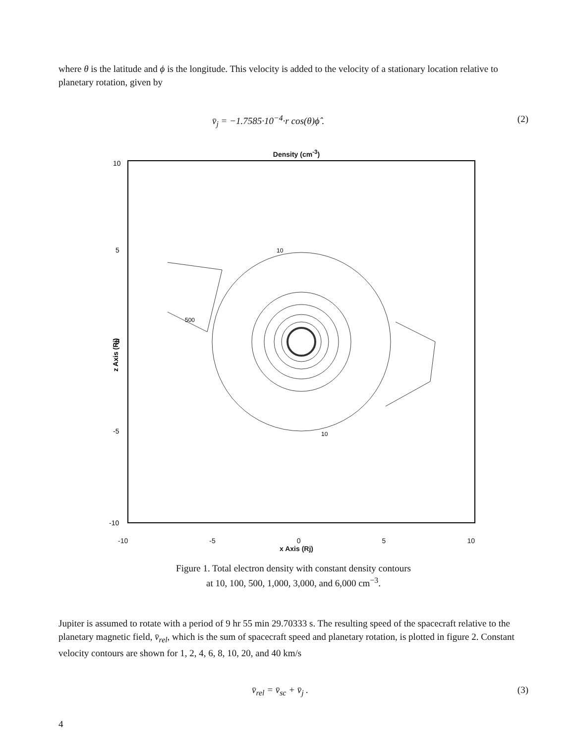where θ is the latitude and ϕ is the longitude. This velocity is added to the velocity of a stationary location relative to planetary rotation, given by
v̄<sub>j</sub> = −1.7585·10<sup>−4</sup>·r cos(θ)ϕ̂ . (2)
Density (cm<sup>-3</sup>)
10
5
0
-5
-10
z Axis (Rj)
500
10
10
-10 -5 0 5 10
x Axis (Rj)
Figure 1. Total electron density with constant density contours
at 10, 100, 500, 1,000, 3,000, and 6,000 cm<sup>−3</sup>.
Jupiter is assumed to rotate with a period of 9 hr 55 min 29.70333 s. The resulting speed of the spacecraft relative to the planetary magnetic field, v̄<sub>rel</sub>, which is the sum of spacecraft speed and planetary rotation, is plotted in figure 2. Constant velocity contours are shown for 1, 2, 4, 6, 8, 10, 20, and 40 km/s
v̄<sub>rel</sub> = v̄<sub>sc</sub> + v̄<sub>j</sub> . (3)
4